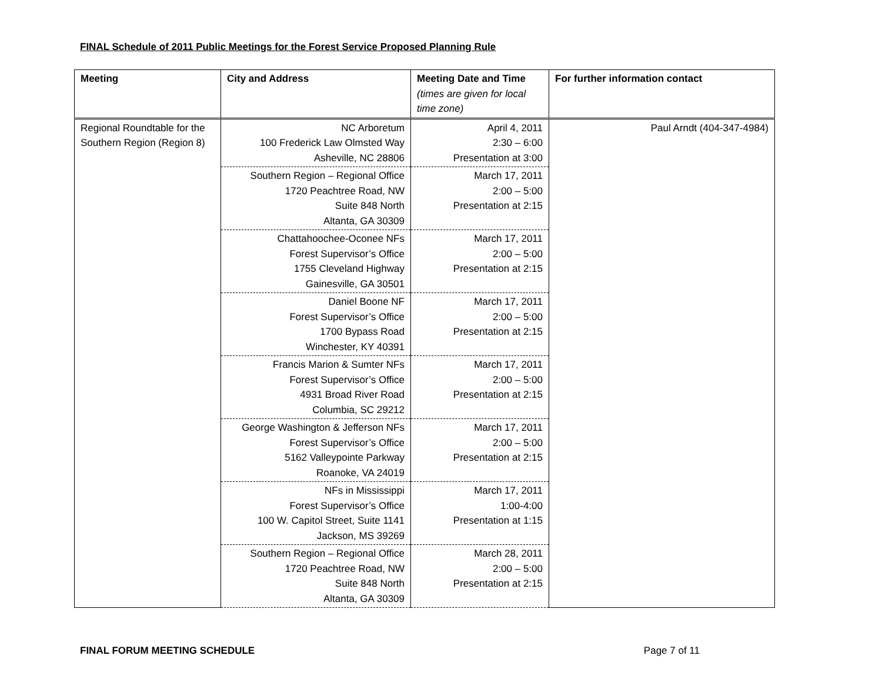FINAL Schedule of 2011 Public Meetings for the Forest Service Proposed Planning Rule
| Meeting | City and Address | Meeting Date and Time (times are given for local time zone) | For further information contact |
| --- | --- | --- | --- |
| Regional Roundtable for the Southern Region (Region 8) | NC Arboretum 100 Frederick Law Olmsted Way Asheville, NC 28806 | April 4, 2011 2:30 – 6:00 Presentation at 3:00 | Paul Arndt (404-347-4984) |
| | Southern Region – Regional Office 1720 Peachtree Road, NW Suite 848 North Altanta, GA 30309 | March 17, 2011 2:00 – 5:00 Presentation at 2:15 | |
| | Chattahoochee-Oconee NFs Forest Supervisor’s Office 1755 Cleveland Highway Gainesville, GA 30501 | March 17, 2011 2:00 – 5:00 Presentation at 2:15 | |
| | Daniel Boone NF Forest Supervisor’s Office 1700 Bypass Road Winchester, KY 40391 | March 17, 2011 2:00 – 5:00 Presentation at 2:15 | |
| | Francis Marion & Sumter NFs Forest Supervisor’s Office 4931 Broad River Road Columbia, SC 29212 | March 17, 2011 2:00 – 5:00 Presentation at 2:15 | |
| | George Washington & Jefferson NFs Forest Supervisor’s Office 5162 Valleypointe Parkway Roanoke, VA 24019 | March 17, 2011 2:00 – 5:00 Presentation at 2:15 | |
| | NFs in Mississippi Forest Supervisor’s Office 100 W. Capitol Street, Suite 1141 Jackson, MS 39269 | March 17, 2011 1:00-4:00 Presentation at 1:15 | |
| | Southern Region – Regional Office 1720 Peachtree Road, NW Suite 848 North Altanta, GA 30309 | March 28, 2011 2:00 – 5:00 Presentation at 2:15 | |
FINAL FORUM MEETING SCHEDULE Page 7 of 11